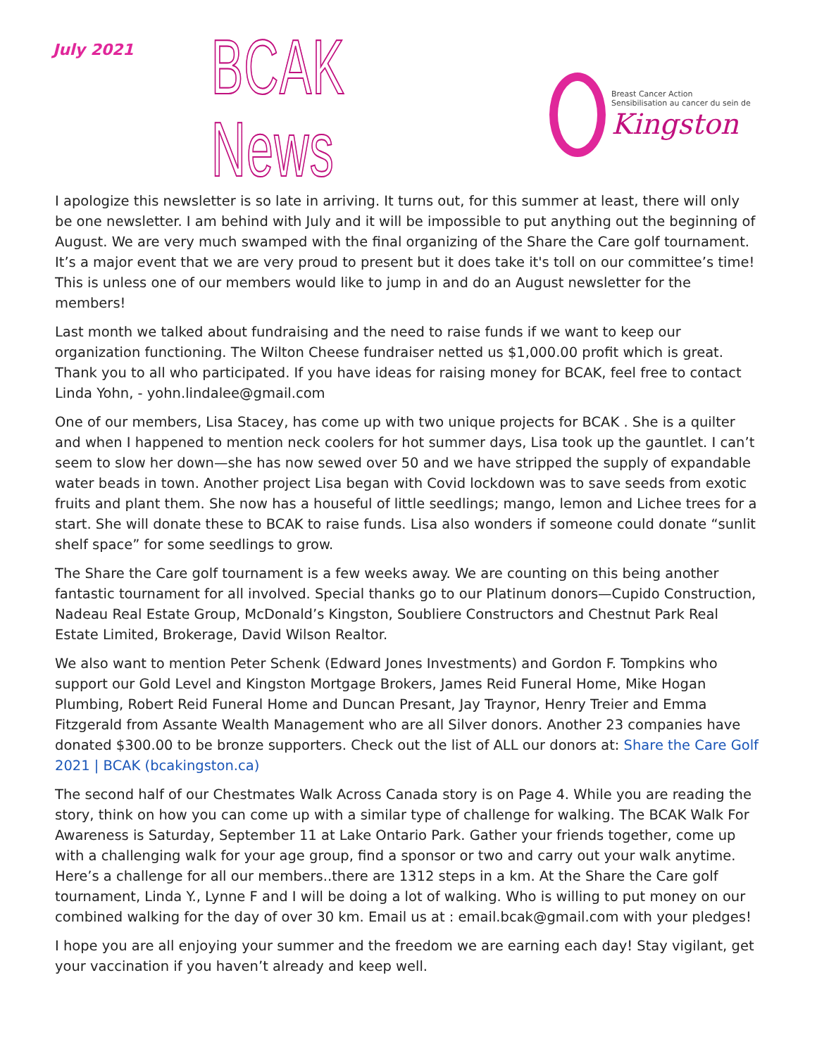July 2021
BCAK News
Breast Cancer Action
Sensibilisation au cancer du sein de
Kingston
I apologize this newsletter is so late in arriving. It turns out, for this summer at least, there will only be one newsletter. I am behind with July and it will be impossible to put anything out the beginning of August. We are very much swamped with the final organizing of the Share the Care golf tournament. It’s a major event that we are very proud to present but it does take it's toll on our committee’s time! This is unless one of our members would like to jump in and do an August newsletter for the members!
Last month we talked about fundraising and the need to raise funds if we want to keep our organization functioning. The Wilton Cheese fundraiser netted us $1,000.00 profit which is great. Thank you to all who participated. If you have ideas for raising money for BCAK, feel free to contact Linda Yohn, - yohn.lindalee@gmail.com
One of our members, Lisa Stacey, has come up with two unique projects for BCAK . She is a quilter and when I happened to mention neck coolers for hot summer days, Lisa took up the gauntlet. I can’t seem to slow her down—she has now sewed over 50 and we have stripped the supply of expandable water beads in town. Another project Lisa began with Covid lockdown was to save seeds from exotic fruits and plant them. She now has a houseful of little seedlings; mango, lemon and Lichee trees for a start. She will donate these to BCAK to raise funds. Lisa also wonders if someone could donate “sunlit shelf space” for some seedlings to grow.
The Share the Care golf tournament is a few weeks away. We are counting on this being another fantastic tournament for all involved. Special thanks go to our Platinum donors—Cupido Construction, Nadeau Real Estate Group, McDonald’s Kingston, Soubliere Constructors and Chestnut Park Real Estate Limited, Brokerage, David Wilson Realtor.
We also want to mention Peter Schenk (Edward Jones Investments) and Gordon F. Tompkins who support our Gold Level and Kingston Mortgage Brokers, James Reid Funeral Home, Mike Hogan Plumbing, Robert Reid Funeral Home and Duncan Presant, Jay Traynor, Henry Treier and Emma Fitzgerald from Assante Wealth Management who are all Silver donors. Another 23 companies have donated $300.00 to be bronze supporters. Check out the list of ALL our donors at: Share the Care Golf 2021 | BCAK (bcakingston.ca)
The second half of our Chestmates Walk Across Canada story is on Page 4. While you are reading the story, think on how you can come up with a similar type of challenge for walking. The BCAK Walk For Awareness is Saturday, September 11 at Lake Ontario Park. Gather your friends together, come up with a challenging walk for your age group, find a sponsor or two and carry out your walk anytime. Here’s a challenge for all our members..there are 1312 steps in a km. At the Share the Care golf tournament, Linda Y., Lynne F and I will be doing a lot of walking. Who is willing to put money on our combined walking for the day of over 30 km. Email us at : email.bcak@gmail.com with your pledges!
I hope you are all enjoying your summer and the freedom we are earning each day! Stay vigilant, get your vaccination if you haven’t already and keep well.